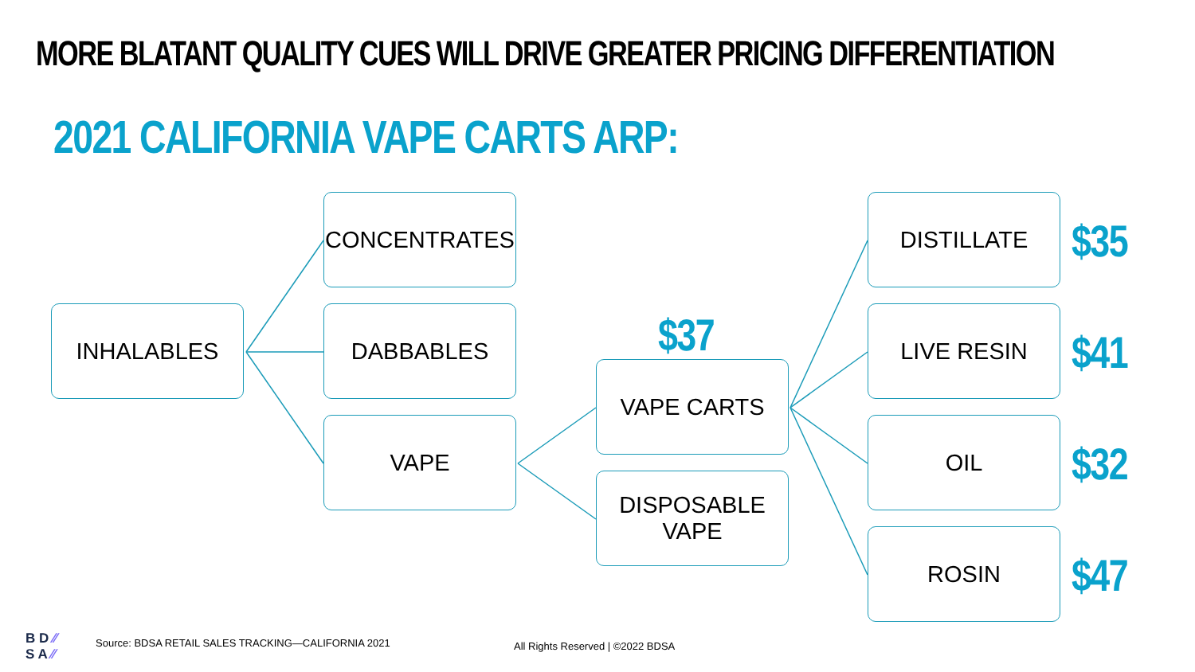MORE BLATANT QUALITY CUES WILL DRIVE GREATER PRICING DIFFERENTIATION
2021 CALIFORNIA VAPE CARTS ARP:
INHALABLES
CONCENTRATES
DABBABLES
VAPE
$37
VAPE CARTS
DISPOSABLE
VAPE
DISTILLATE
$35
LIVE RESIN
$41
OIL
$32
ROSIN
$47
B D ⁄⁄
S A ⁄⁄
Source: BDSA RETAIL SALES TRACKING—CALIFORNIA 2021
All Rights Reserved | ©2022 BDSA